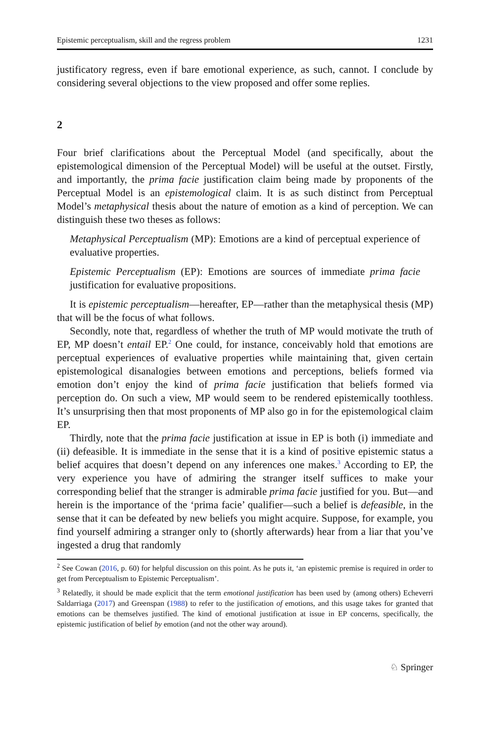Epistemic perceptualism, skill and the regress problem 1231
justificatory regress, even if bare emotional experience, as such, cannot. I conclude by considering several objections to the view proposed and offer some replies.
2
Four brief clarifications about the Perceptual Model (and specifically, about the epistemological dimension of the Perceptual Model) will be useful at the outset. Firstly, and importantly, the prima facie justification claim being made by proponents of the Perceptual Model is an epistemological claim. It is as such distinct from Perceptual Model’s metaphysical thesis about the nature of emotion as a kind of perception. We can distinguish these two theses as follows:
Metaphysical Perceptualism (MP): Emotions are a kind of perceptual experience of evaluative properties.
Epistemic Perceptualism (EP): Emotions are sources of immediate prima facie justification for evaluative propositions.
It is epistemic perceptualism—hereafter, EP—rather than the metaphysical thesis (MP) that will be the focus of what follows.
Secondly, note that, regardless of whether the truth of MP would motivate the truth of EP, MP doesn’t entail EP.<sup>2</sup> One could, for instance, conceivably hold that emotions are perceptual experiences of evaluative properties while maintaining that, given certain epistemological disanalogies between emotions and perceptions, beliefs formed via emotion don’t enjoy the kind of prima facie justification that beliefs formed via perception do. On such a view, MP would seem to be rendered epistemically toothless. It’s unsurprising then that most proponents of MP also go in for the epistemological claim EP.
Thirdly, note that the prima facie justification at issue in EP is both (i) immediate and (ii) defeasible. It is immediate in the sense that it is a kind of positive epistemic status a belief acquires that doesn’t depend on any inferences one makes.<sup>3</sup> According to EP, the very experience you have of admiring the stranger itself suffices to make your corresponding belief that the stranger is admirable prima facie justified for you. But—and herein is the importance of the ‘prima facie’ qualifier—such a belief is defeasible, in the sense that it can be defeated by new beliefs you might acquire. Suppose, for example, you find yourself admiring a stranger only to (shortly afterwards) hear from a liar that you’ve ingested a drug that randomly
<sup>2</sup> See Cowan (2016, p. 60) for helpful discussion on this point. As he puts it, ‘an epistemic premise is required in order to get from Perceptualism to Epistemic Perceptualism’.
<sup>3</sup> Relatedly, it should be made explicit that the term emotional justification has been used by (among others) Echeverri Saldarriaga (2017) and Greenspan (1988) to refer to the justification of emotions, and this usage takes for granted that emotions can be themselves justified. The kind of emotional justification at issue in EP concerns, specifically, the epistemic justification of belief by emotion (and not the other way around).
♘ Springer